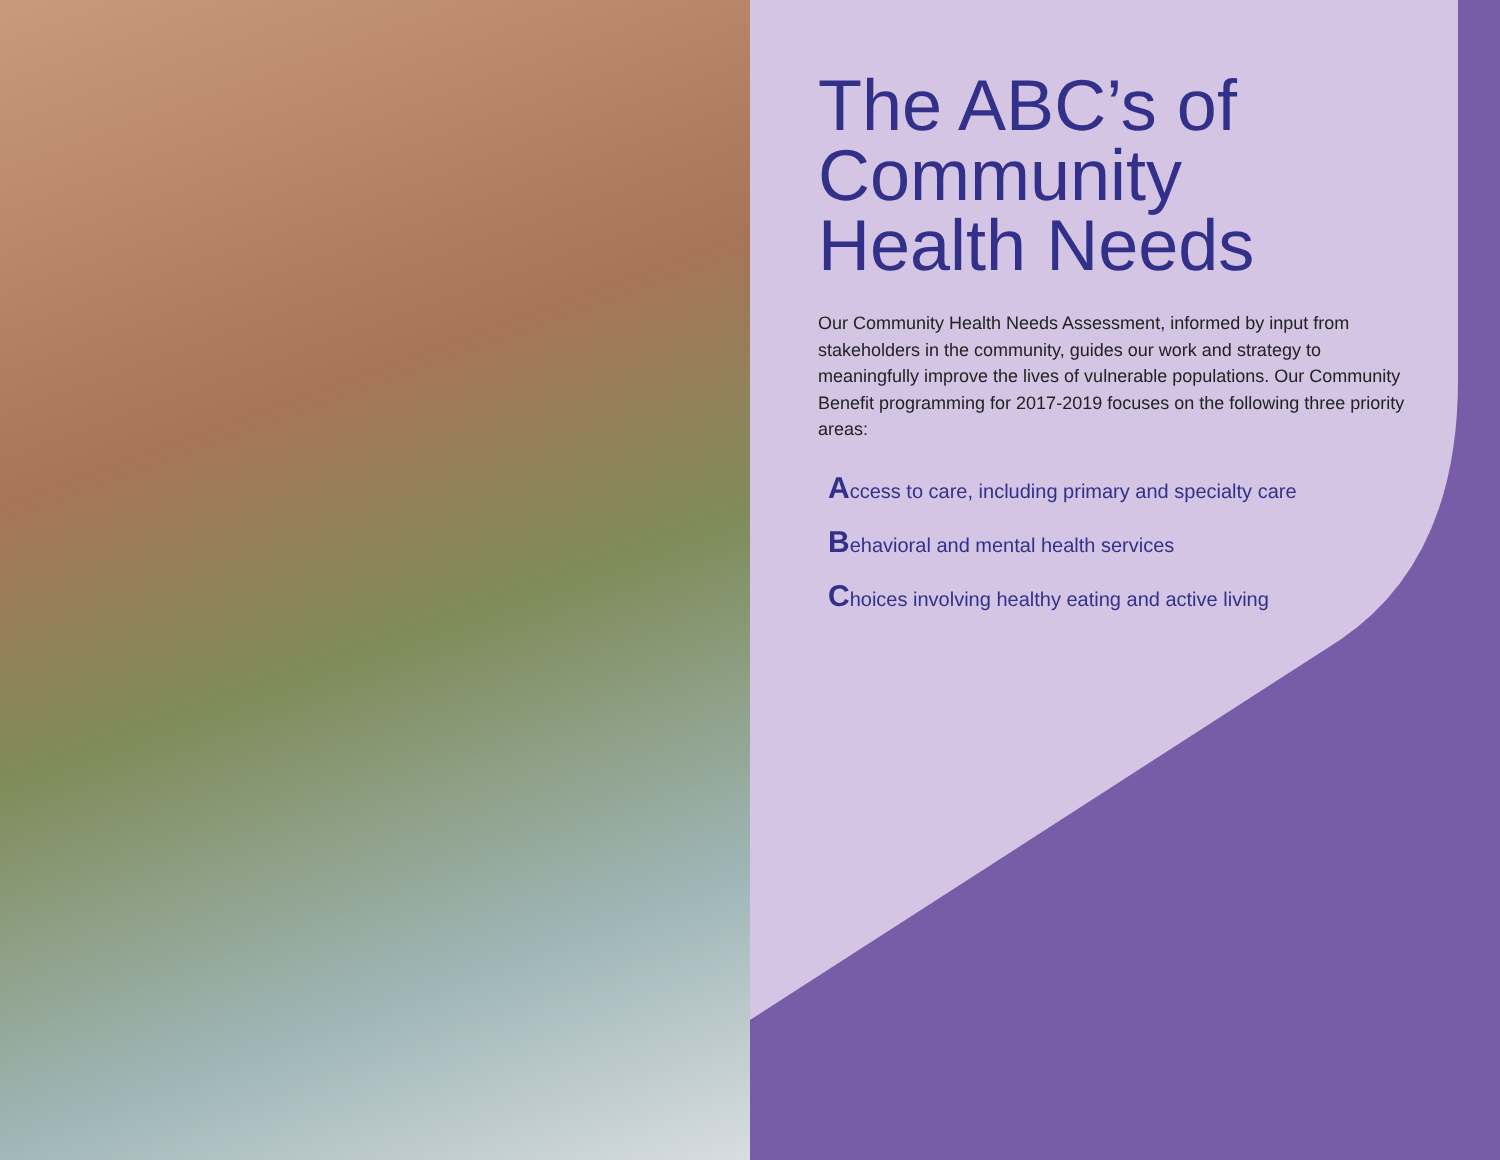The ABC’s of Community Health Needs
Our Community Health Needs Assessment, informed by input from stakeholders in the community, guides our work and strategy to meaningfully improve the lives of vulnerable populations. Our Community Benefit programming for 2017-2019 focuses on the following three priority areas:
Access to care, including primary and specialty care
Behavioral and mental health services
Choices involving healthy eating and active living